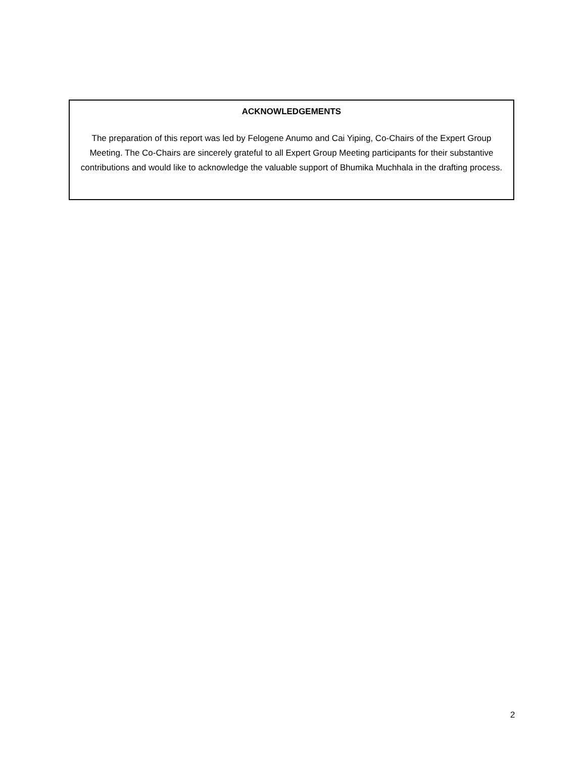ACKNOWLEDGEMENTS
The preparation of this report was led by Felogene Anumo and Cai Yiping, Co-Chairs of the Expert Group Meeting. The Co-Chairs are sincerely grateful to all Expert Group Meeting participants for their substantive contributions and would like to acknowledge the valuable support of Bhumika Muchhala in the drafting process.
2